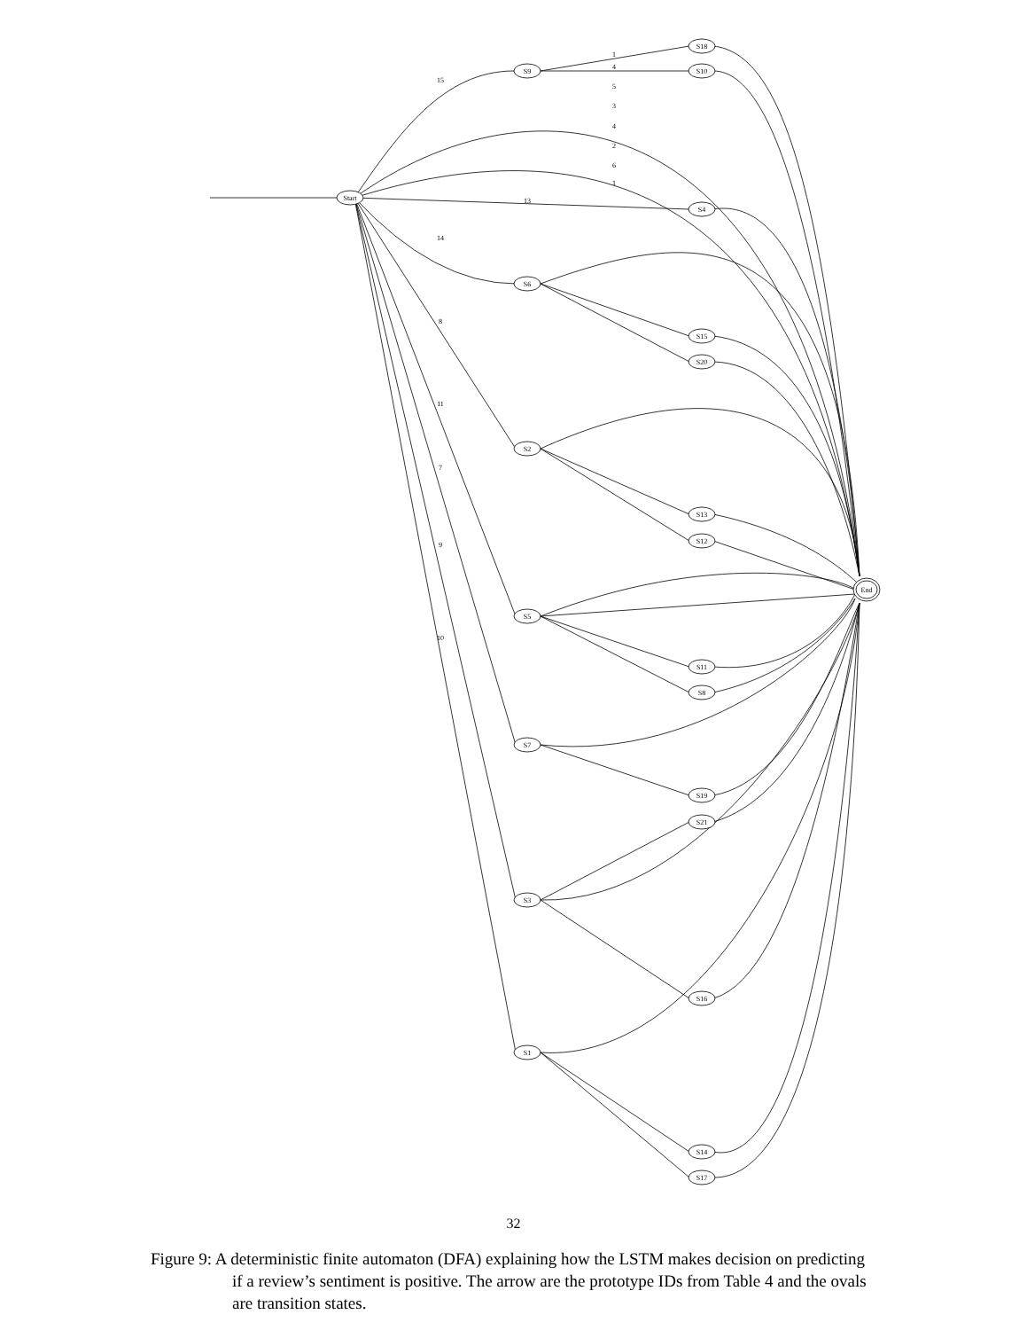Start
S9
S18
S10
S4
S6
S15
S20
S2
S13
S12
End
S5
S11
S8
S7
S19
S21
S3
S16
S1
S14
S17
15
1
4
5
3
4
2
6
1
13
14
8
11
7
9
10
32
Figure 9: A deterministic finite automaton (DFA) explaining how the LSTM makes decision on predicting if a review’s sentiment is positive. The arrow are the prototype IDs from Table 4 and the ovals are transition states.